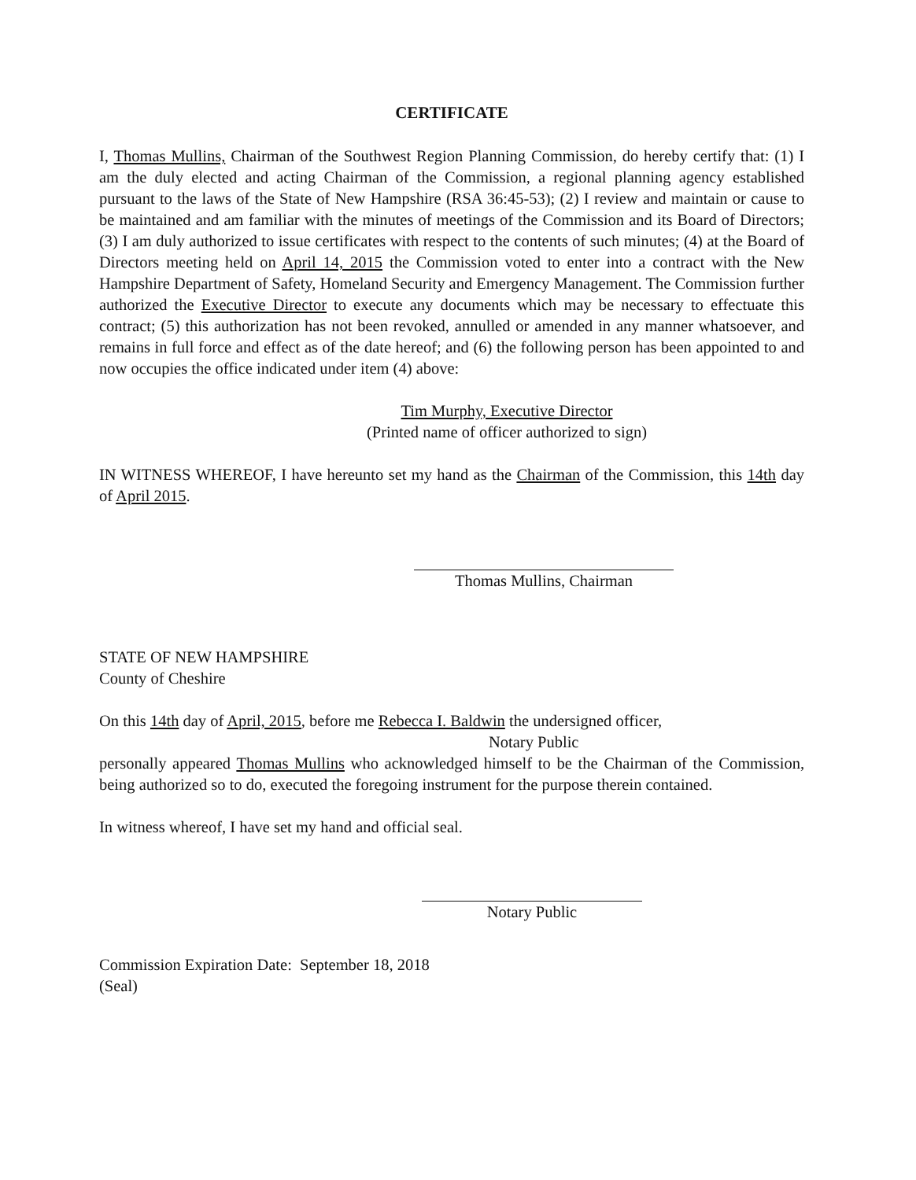CERTIFICATE
I, Thomas Mullins, Chairman of the Southwest Region Planning Commission, do hereby certify that: (1) I am the duly elected and acting Chairman of the Commission, a regional planning agency established pursuant to the laws of the State of New Hampshire (RSA 36:45-53); (2) I review and maintain or cause to be maintained and am familiar with the minutes of meetings of the Commission and its Board of Directors; (3) I am duly authorized to issue certificates with respect to the contents of such minutes; (4) at the Board of Directors meeting held on April 14, 2015 the Commission voted to enter into a contract with the New Hampshire Department of Safety, Homeland Security and Emergency Management. The Commission further authorized the Executive Director to execute any documents which may be necessary to effectuate this contract; (5) this authorization has not been revoked, annulled or amended in any manner whatsoever, and remains in full force and effect as of the date hereof; and (6) the following person has been appointed to and now occupies the office indicated under item (4) above:
Tim Murphy, Executive Director
(Printed name of officer authorized to sign)
IN WITNESS WHEREOF, I have hereunto set my hand as the Chairman of the Commission, this 14th day of April 2015.
Thomas Mullins, Chairman
STATE OF NEW HAMPSHIRE
County of Cheshire
On this 14th day of April, 2015, before me Rebecca I. Baldwin the undersigned officer,
Notary Public
personally appeared Thomas Mullins who acknowledged himself to be the Chairman of the Commission, being authorized so to do, executed the foregoing instrument for the purpose therein contained.
In witness whereof, I have set my hand and official seal.
Notary Public
Commission Expiration Date: September 18, 2018
(Seal)